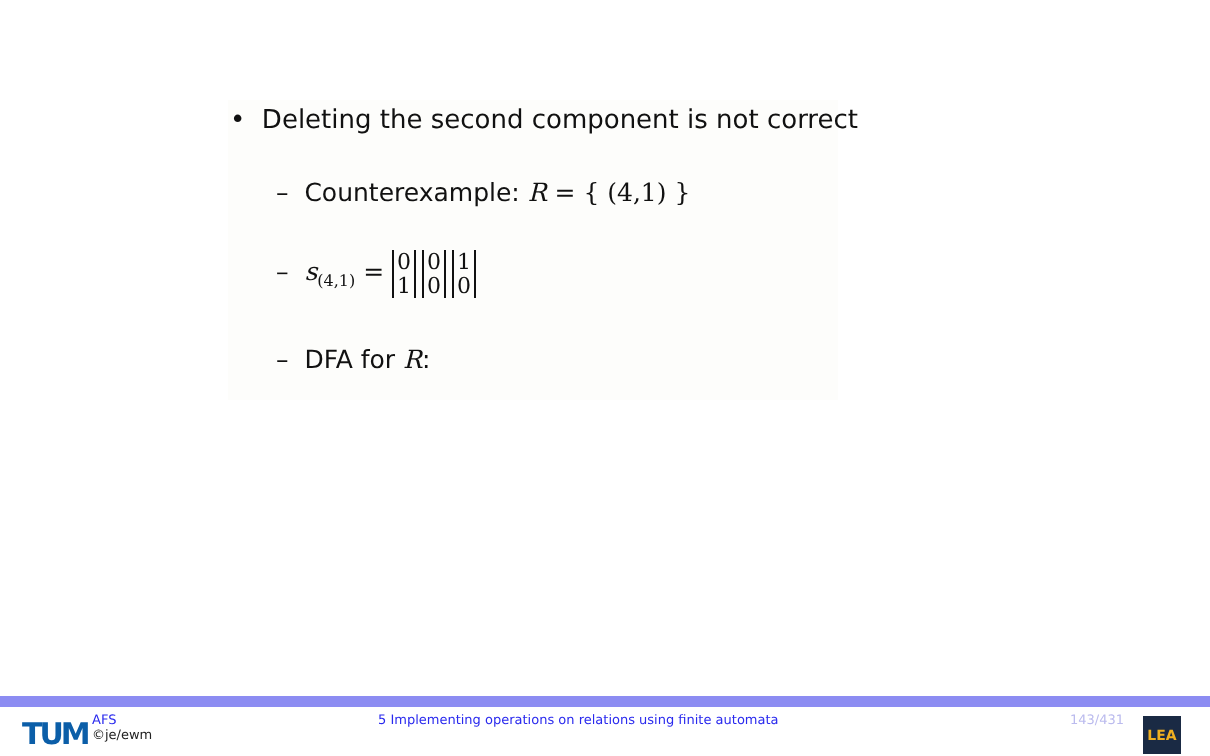• Deleting the second component is not correct
– Counterexample: R = { (4,1) }
– s<sub>(4,1)</sub> = 0
1 0
0 1
0
– DFA for R:
TUM
AFS
©je/ewm
5 Implementing operations on relations using finite automata
143/431 LEA